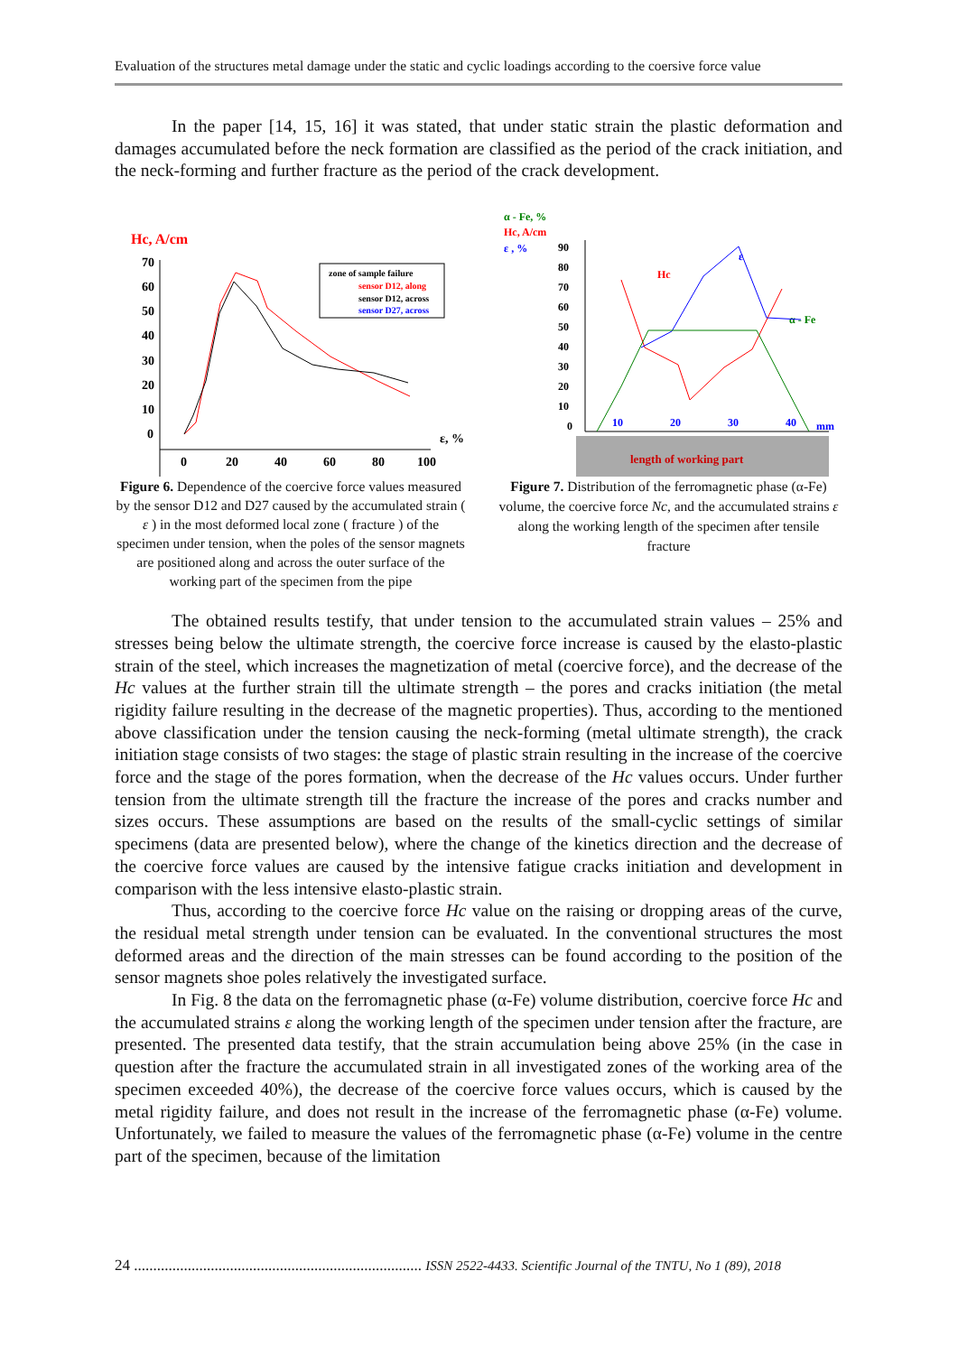Evaluation of the structures metal damage under the static and cyclic loadings according to the coersive force value
In the paper [14, 15, 16] it was stated, that under static strain the plastic deformation and damages accumulated before the neck formation are classified as the period of the crack initiation, and the neck-forming and further fracture as the period of the crack development.
Hc, A/cm
70
60
50
40
30
20
10
0
0
20
40
60
80
100
ε, %
zone of sample failure
sensor D12, along
sensor D12, across
sensor D27, across
Figure 6. Dependence of the coercive force values measured by the sensor D12 and D27 caused by the accumulated strain ( ε ) in the most deformed local zone ( fracture ) of the specimen under tension, when the poles of the sensor magnets are positioned along and across the outer surface of the working part of the specimen from the pipe
α - Fe, %
Hc, A/cm
ε , %
90
80
70
60
50
40
30
20
10
0
10
20
30
40
mm
ε
Hc
α - Fe
length of working part
Figure 7. Distribution of the ferromagnetic phase (α-Fe) volume, the coercive force Nc, and the accumulated strains ε along the working length of the specimen after tensile fracture
The obtained results testify, that under tension to the accumulated strain values – 25% and stresses being below the ultimate strength, the coercive force increase is caused by the elasto-plastic strain of the steel, which increases the magnetization of metal (coercive force), and the decrease of the Hc values at the further strain till the ultimate strength – the pores and cracks initiation (the metal rigidity failure resulting in the decrease of the magnetic properties). Thus, according to the mentioned above classification under the tension causing the neck-forming (metal ultimate strength), the crack initiation stage consists of two stages: the stage of plastic strain resulting in the increase of the coercive force and the stage of the pores formation, when the decrease of the Hc values occurs. Under further tension from the ultimate strength till the fracture the increase of the pores and cracks number and sizes occurs. These assumptions are based on the results of the small-cyclic settings of similar specimens (data are presented below), where the change of the kinetics direction and the decrease of the coercive force values are caused by the intensive fatigue cracks initiation and development in comparison with the less intensive elasto-plastic strain.
Thus, according to the coercive force Hc value on the raising or dropping areas of the curve, the residual metal strength under tension can be evaluated. In the conventional structures the most deformed areas and the direction of the main stresses can be found according to the position of the sensor magnets shoe poles relatively the investigated surface.
In Fig. 8 the data on the ferromagnetic phase (α-Fe) volume distribution, coercive force Hc and the accumulated strains ε along the working length of the specimen under tension after the fracture, are presented. The presented data testify, that the strain accumulation being above 25% (in the case in question after the fracture the accumulated strain in all investigated zones of the working area of the specimen exceeded 40%), the decrease of the coercive force values occurs, which is caused by the metal rigidity failure, and does not result in the increase of the ferromagnetic phase (α-Fe) volume. Unfortunately, we failed to measure the values of the ferromagnetic phase (α-Fe) volume in the centre part of the specimen, because of the limitation
24 ........................................................................... ISSN 2522-4433. Scientific Journal of the TNTU, No 1 (89), 2018